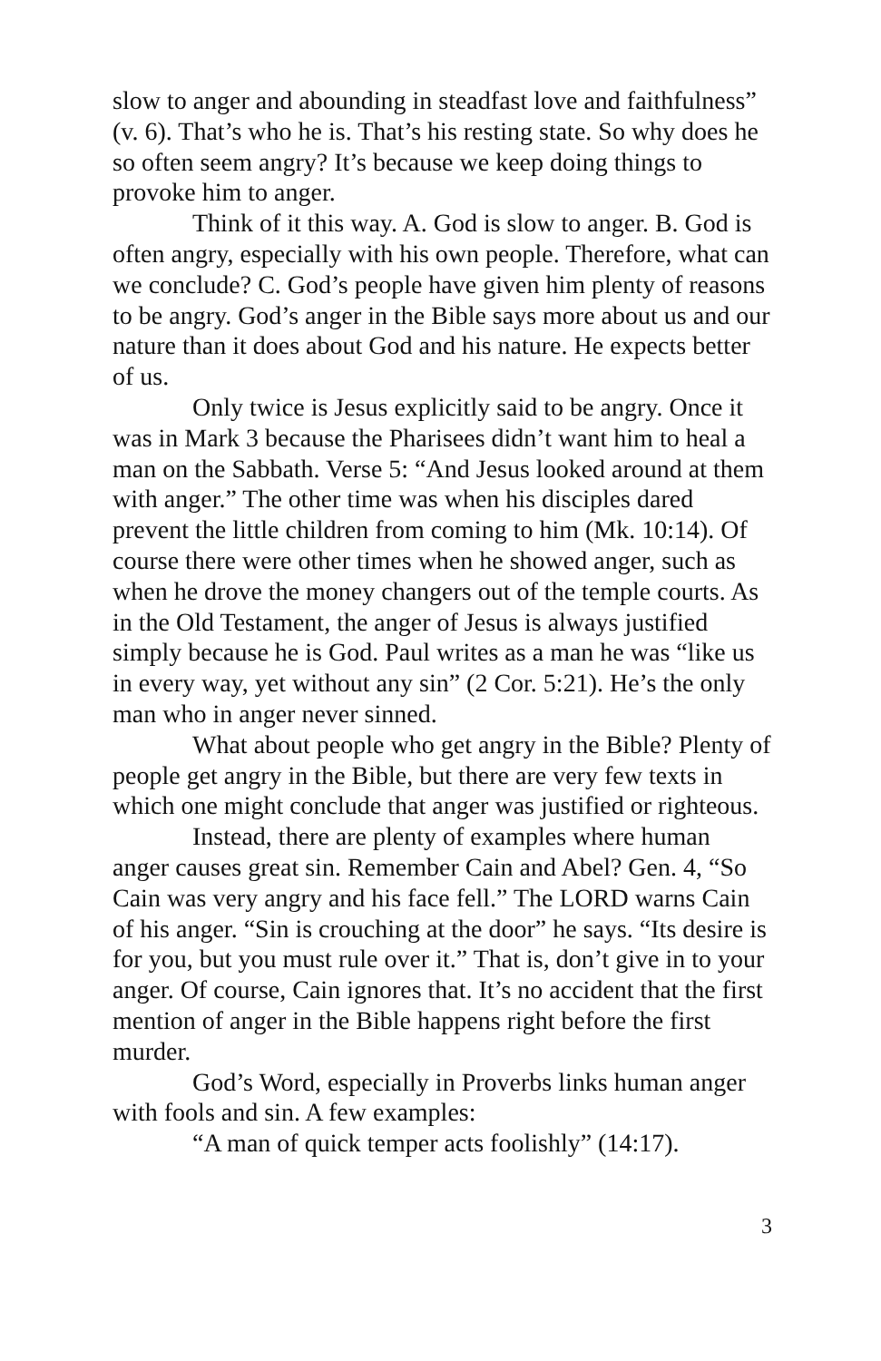slow to anger and abounding in steadfast love and faithfulness” (v. 6). That’s who he is. That’s his resting state. So why does he so often seem angry? It’s because we keep doing things to provoke him to anger.
Think of it this way. A. God is slow to anger. B. God is often angry, especially with his own people. Therefore, what can we conclude? C. God’s people have given him plenty of reasons to be angry. God’s anger in the Bible says more about us and our nature than it does about God and his nature. He expects better of us.
Only twice is Jesus explicitly said to be angry. Once it was in Mark 3 because the Pharisees didn’t want him to heal a man on the Sabbath. Verse 5: “And Jesus looked around at them with anger.” The other time was when his disciples dared prevent the little children from coming to him (Mk. 10:14). Of course there were other times when he showed anger, such as when he drove the money changers out of the temple courts. As in the Old Testament, the anger of Jesus is always justified simply because he is God. Paul writes as a man he was “like us in every way, yet without any sin” (2 Cor. 5:21). He’s the only man who in anger never sinned.
What about people who get angry in the Bible? Plenty of people get angry in the Bible, but there are very few texts in which one might conclude that anger was justified or righteous.
Instead, there are plenty of examples where human anger causes great sin. Remember Cain and Abel? Gen. 4, “So Cain was very angry and his face fell.” The LORD warns Cain of his anger. “Sin is crouching at the door” he says. “Its desire is for you, but you must rule over it.” That is, don’t give in to your anger. Of course, Cain ignores that. It’s no accident that the first mention of anger in the Bible happens right before the first murder.
God’s Word, especially in Proverbs links human anger with fools and sin. A few examples:
“A man of quick temper acts foolishly” (14:17).
3